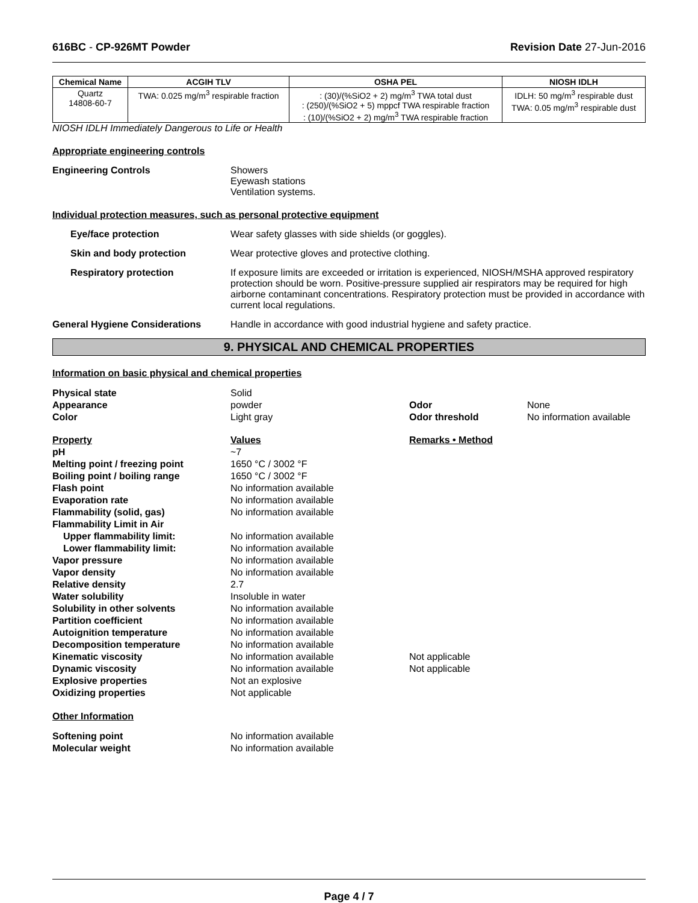616BC - CP-926MT Powder Revision Date 27-Jun-2016
| Chemical Name | ACGIH TLV | OSHA PEL | NIOSH IDLH |
| --- | --- | --- | --- |
| Quartz 14808-60-7 | TWA: 0.025 mg/m<sup>3</sup> respirable fraction | : (30)/(%SiO2 + 2) mg/m<sup>3</sup> TWA total dust : (250)/(%SiO2 + 5) mppcf TWA respirable fraction : (10)/(%SiO2 + 2) mg/m<sup>3</sup> TWA respirable fraction | IDLH: 50 mg/m<sup>3</sup> respirable dust TWA: 0.05 mg/m<sup>3</sup> respirable dust |
NIOSH IDLH Immediately Dangerous to Life or Health
Appropriate engineering controls
Engineering Controls Showers
Eyewash stations
Ventilation systems.
Individual protection measures, such as personal protective equipment
Eye/face protection Wear safety glasses with side shields (or goggles).
Skin and body protection Wear protective gloves and protective clothing.
Respiratory protection If exposure limits are exceeded or irritation is experienced, NIOSH/MSHA approved respiratory protection should be worn. Positive-pressure supplied air respirators may be required for high airborne contaminant concentrations. Respiratory protection must be provided in accordance with current local regulations.
General Hygiene Considerations Handle in accordance with good industrial hygiene and safety practice.
9. PHYSICAL AND CHEMICAL PROPERTIES
Information on basic physical and chemical properties
Physical state Solid Appearance powder Odor None Color Light gray Odor threshold No information available
Property Values Remarks • Method pH ~7 Melting point / freezing point 1650 °C / 3002 °F Boiling point / boiling range 1650 °C / 3002 °F Flash point No information available Evaporation rate No information available Flammability (solid, gas) No information available Flammability Limit in Air Upper flammability limit: No information available Lower flammability limit: No information available Vapor pressure No information available Vapor density No information available Relative density 2.7 Water solubility Insoluble in water Solubility in other solvents No information available Partition coefficient No information available Autoignition temperature No information available Decomposition temperature No information available Kinematic viscosity No information available Not applicable Dynamic viscosity No information available Not applicable Explosive properties Not an explosive Oxidizing properties Not applicable
Other Information
Softening point No information available Molecular weight No information available
Page 4 / 7